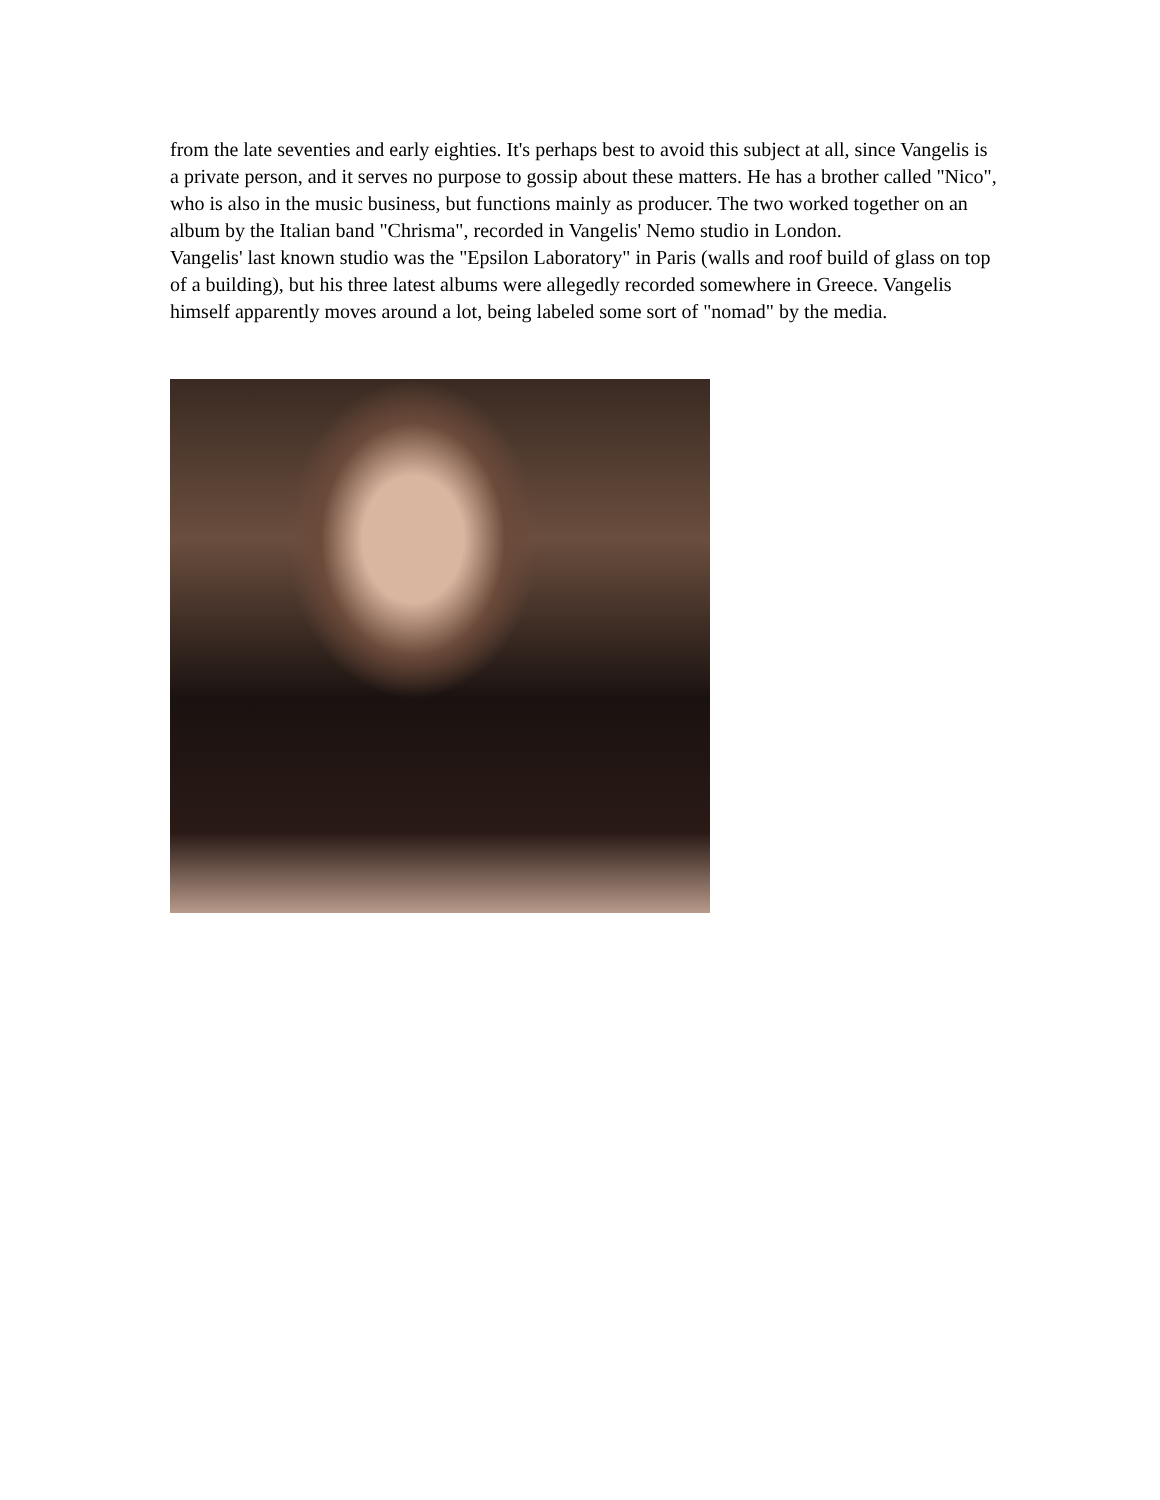from the late seventies and early eighties. It's perhaps best to avoid this subject at all, since Vangelis is a private person, and it serves no purpose to gossip about these matters. He has a brother called "Nico", who is also in the music business, but functions mainly as producer. The two worked together on an album by the Italian band "Chrisma", recorded in Vangelis' Nemo studio in London.
Vangelis' last known studio was the "Epsilon Laboratory" in Paris (walls and roof build of glass on top of a building), but his three latest albums were allegedly recorded somewhere in Greece. Vangelis himself apparently moves around a lot, being labeled some sort of "nomad" by the media.